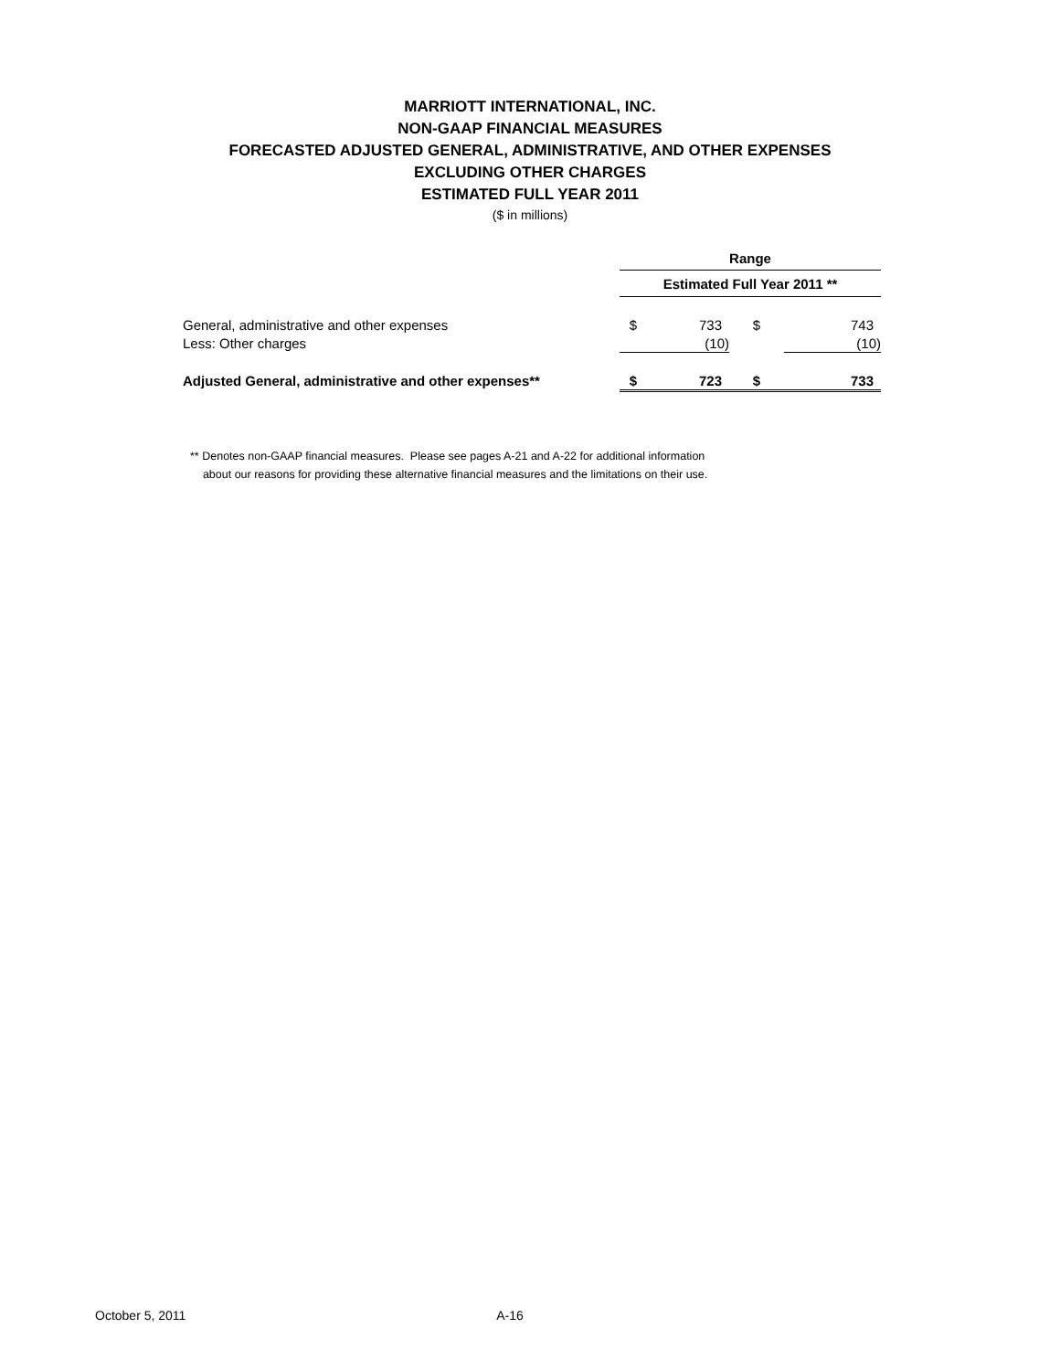MARRIOTT INTERNATIONAL, INC.
NON-GAAP FINANCIAL MEASURES
FORECASTED ADJUSTED GENERAL, ADMINISTRATIVE, AND OTHER EXPENSES
EXCLUDING OTHER CHARGES
ESTIMATED FULL YEAR 2011
($ in millions)
| | Range | | | |
| | Estimated Full Year 2011 ** | | | |
| General, administrative and other expenses | $ | 733 | $ | 743 |
| Less: Other charges | | (10) | | (10) |
| Adjusted General, administrative and other expenses** | $ | 723 | $ | 733 |
** Denotes non-GAAP financial measures. Please see pages A-21 and A-22 for additional information
about our reasons for providing these alternative financial measures and the limitations on their use.
October 5, 2011 A-16